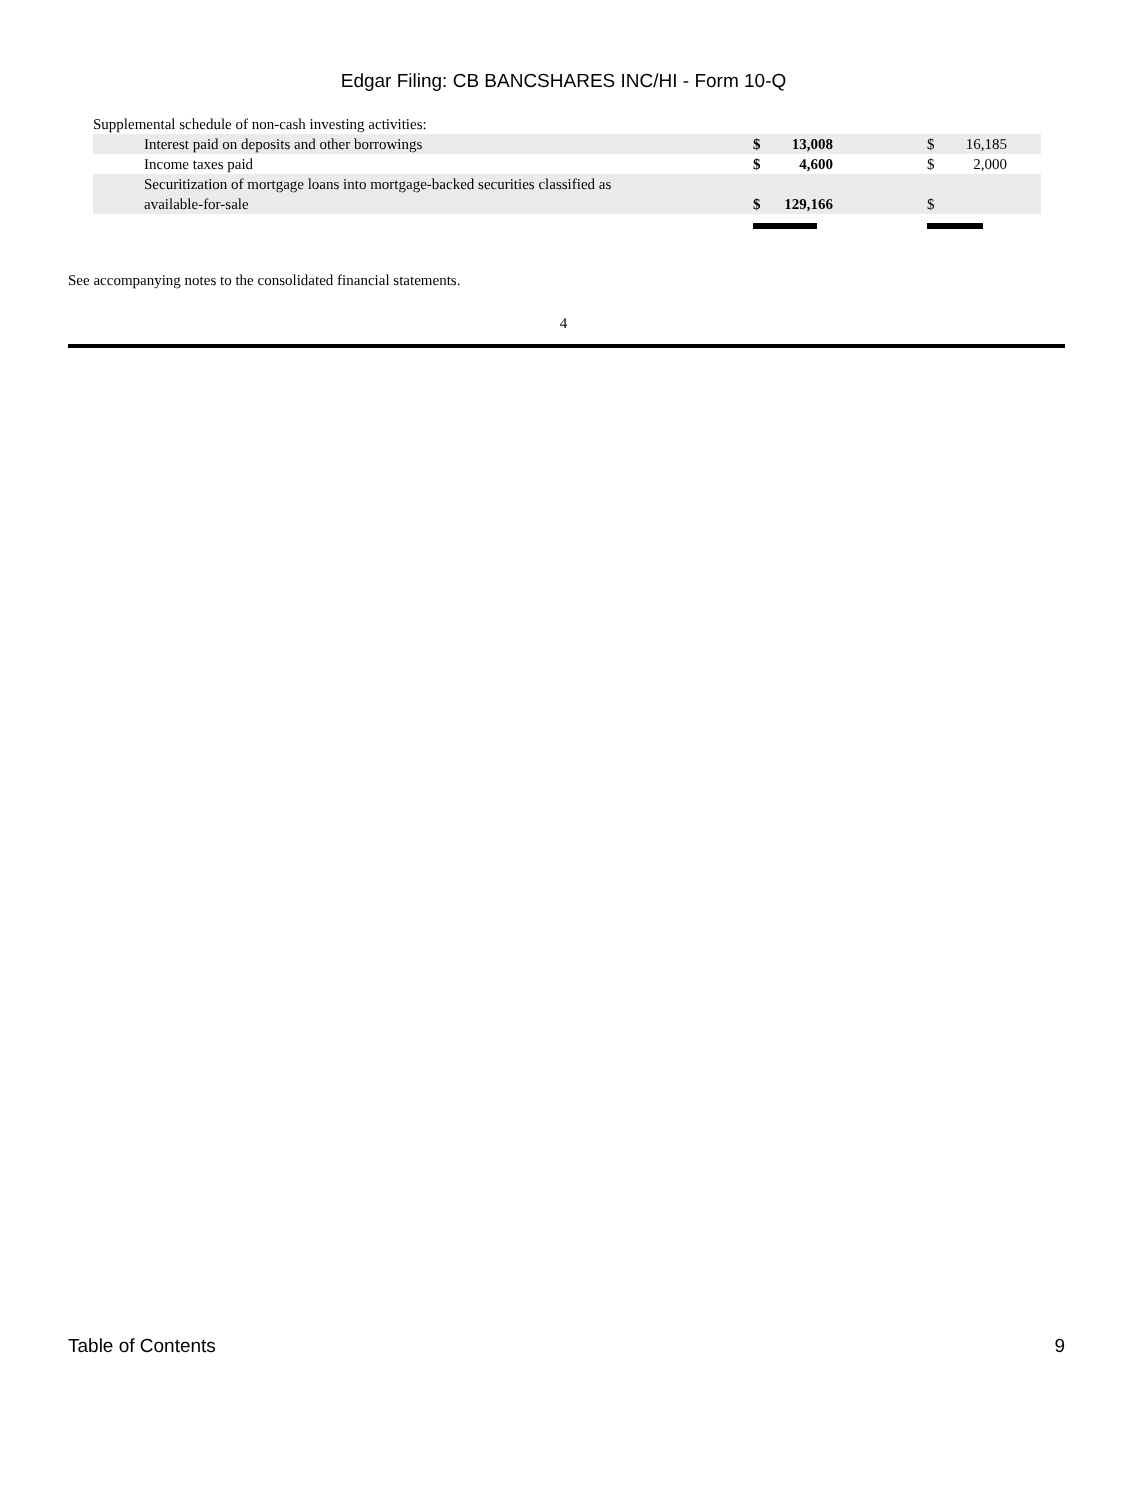Edgar Filing: CB BANCSHARES INC/HI - Form 10-Q
| Supplemental schedule of non-cash investing activities: | | | | | | |
| Interest paid on deposits and other borrowings | $ | 13,008 | | $ | 16,185 | |
| Income taxes paid | $ | 4,600 | | $ | 2,000 | |
| Securitization of mortgage loans into mortgage-backed securities classified as available-for-sale | $ | 129,166 | | $ | | |
See accompanying notes to the consolidated financial statements.
4
Table of Contents 9